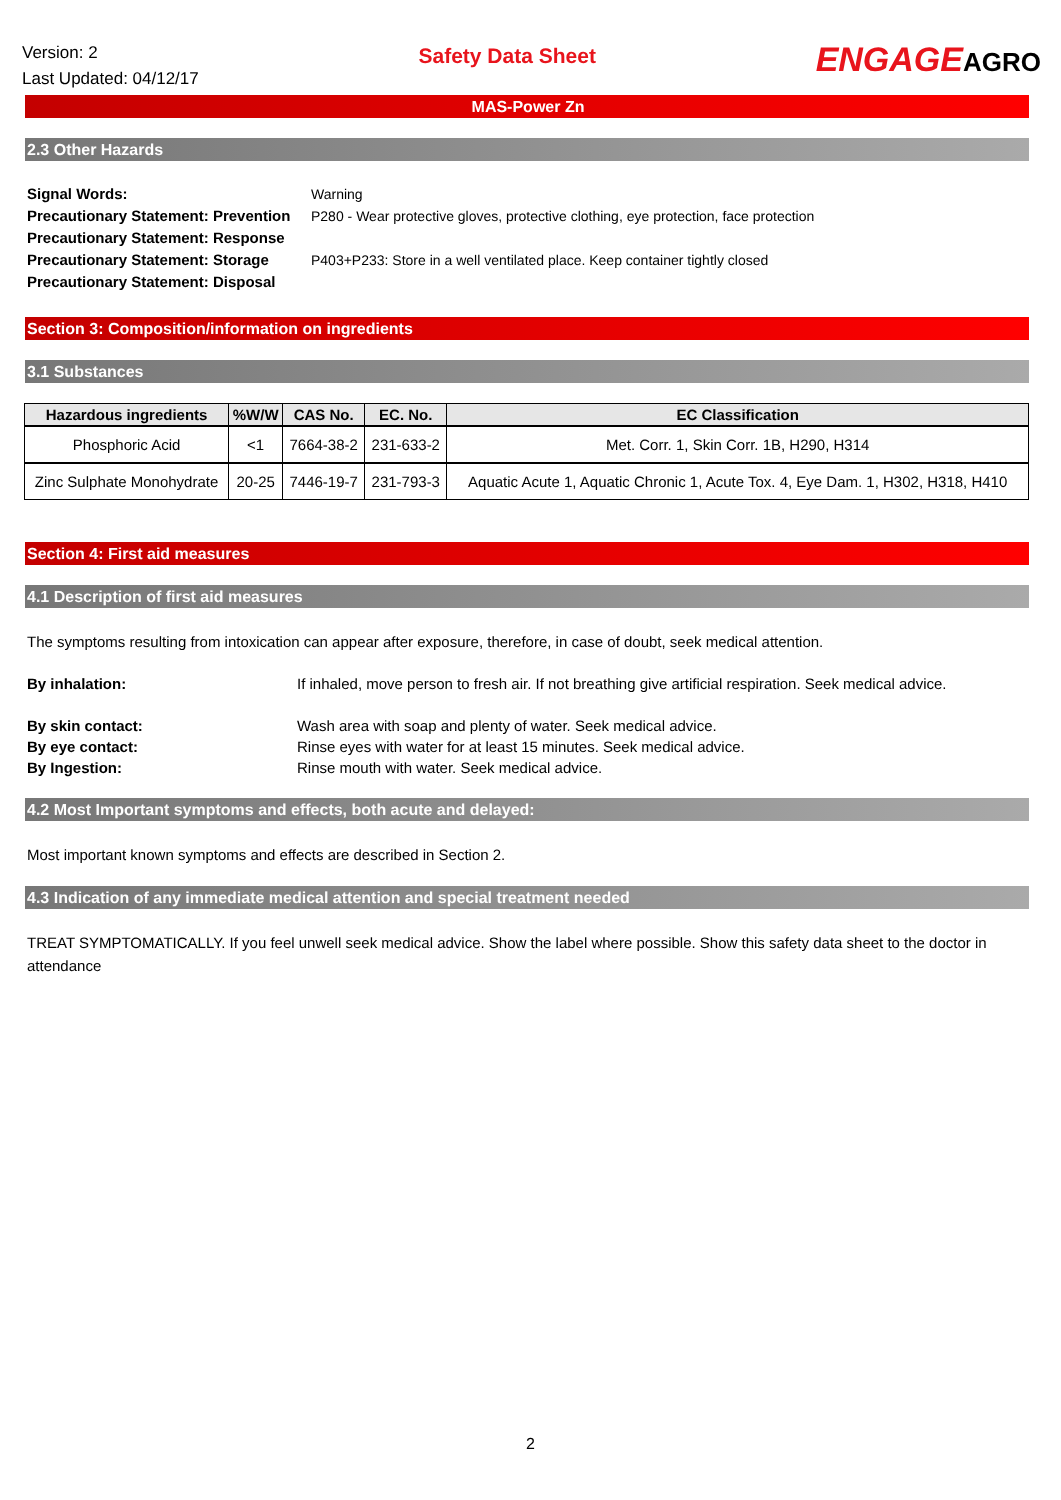Version: 2
Last Updated: 04/12/17
Safety Data Sheet
ENGAGEAGRO
MAS-Power Zn
2.3 Other Hazards
Signal Words:
Warning
Precautionary Statement: Prevention
P280 - Wear protective gloves, protective clothing, eye protection, face protection
Precautionary Statement: Response
Precautionary Statement: Storage
P403+P233: Store in a well ventilated place. Keep container tightly closed
Precautionary Statement: Disposal
Section 3: Composition/information on ingredients
3.1 Substances
| Hazardous ingredients | %W/W | CAS No. | EC. No. | EC Classification |
| --- | --- | --- | --- | --- |
| Phosphoric Acid | <1 | 7664-38-2 | 231-633-2 | Met. Corr. 1, Skin Corr. 1B, H290, H314 |
| Zinc Sulphate Monohydrate | 20-25 | 7446-19-7 | 231-793-3 | Aquatic Acute 1, Aquatic Chronic 1, Acute Tox. 4, Eye Dam. 1, H302, H318, H410 |
Section 4: First aid measures
4.1 Description of first aid measures
The symptoms resulting from intoxication can appear after exposure, therefore, in case of doubt, seek medical attention.
By inhalation:
If inhaled, move person to fresh air. If not breathing give artificial respiration. Seek medical advice.
By skin contact:
Wash area with soap and plenty of water. Seek medical advice.
By eye contact:
Rinse eyes with water for at least 15 minutes. Seek medical advice.
By Ingestion:
Rinse mouth with water. Seek medical advice.
4.2 Most Important symptoms and effects, both acute and delayed:
Most important known symptoms and effects are described in Section 2.
4.3 Indication of any immediate medical attention and special treatment needed
TREAT SYMPTOMATICALLY. If you feel unwell seek medical advice. Show the label where possible. Show this safety data sheet to the doctor in attendance
2